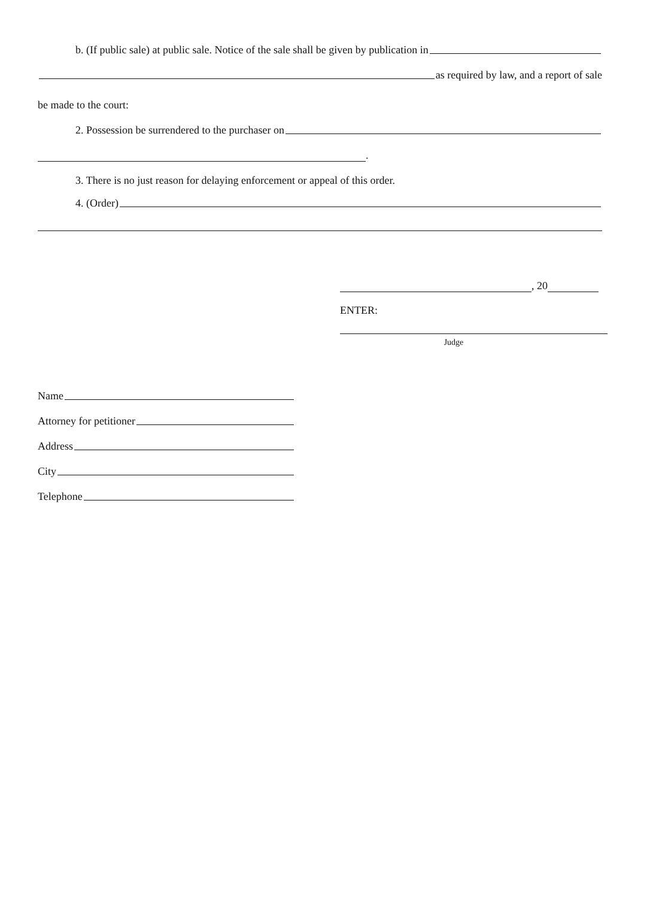b. (If public sale) at public sale. Notice of the sale shall be given by publication in
as required by law, and a report of sale
be made to the court:
2. Possession be surrendered to the purchaser on
.
3. There is no just reason for delaying enforcement or appeal of this order.
4. (Order)
, 20
ENTER:
Judge
Name
Attorney for petitioner
Address
City
Telephone